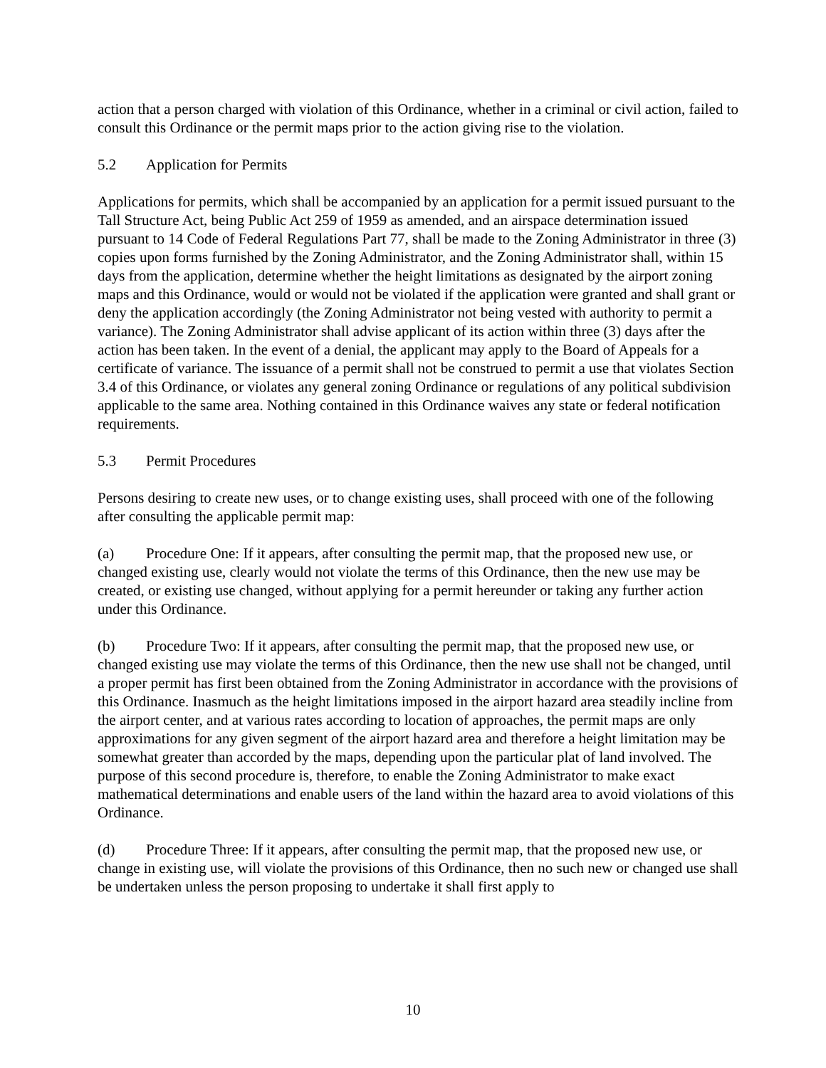action that a person charged with violation of this Ordinance, whether in a criminal or civil action, failed to consult this Ordinance or the permit maps prior to the action giving rise to the violation.
5.2 Application for Permits
Applications for permits, which shall be accompanied by an application for a permit issued pursuant to the Tall Structure Act, being Public Act 259 of 1959 as amended, and an airspace determination issued pursuant to 14 Code of Federal Regulations Part 77, shall be made to the Zoning Administrator in three (3) copies upon forms furnished by the Zoning Administrator, and the Zoning Administrator shall, within 15 days from the application, determine whether the height limitations as designated by the airport zoning maps and this Ordinance, would or would not be violated if the application were granted and shall grant or deny the application accordingly (the Zoning Administrator not being vested with authority to permit a variance). The Zoning Administrator shall advise applicant of its action within three (3) days after the action has been taken. In the event of a denial, the applicant may apply to the Board of Appeals for a certificate of variance. The issuance of a permit shall not be construed to permit a use that violates Section 3.4 of this Ordinance, or violates any general zoning Ordinance or regulations of any political subdivision applicable to the same area. Nothing contained in this Ordinance waives any state or federal notification requirements.
5.3 Permit Procedures
Persons desiring to create new uses, or to change existing uses, shall proceed with one of the following after consulting the applicable permit map:
(a) Procedure One: If it appears, after consulting the permit map, that the proposed new use, or changed existing use, clearly would not violate the terms of this Ordinance, then the new use may be created, or existing use changed, without applying for a permit hereunder or taking any further action under this Ordinance.
(b) Procedure Two: If it appears, after consulting the permit map, that the proposed new use, or changed existing use may violate the terms of this Ordinance, then the new use shall not be changed, until a proper permit has first been obtained from the Zoning Administrator in accordance with the provisions of this Ordinance. Inasmuch as the height limitations imposed in the airport hazard area steadily incline from the airport center, and at various rates according to location of approaches, the permit maps are only approximations for any given segment of the airport hazard area and therefore a height limitation may be somewhat greater than accorded by the maps, depending upon the particular plat of land involved. The purpose of this second procedure is, therefore, to enable the Zoning Administrator to make exact mathematical determinations and enable users of the land within the hazard area to avoid violations of this Ordinance.
(d) Procedure Three: If it appears, after consulting the permit map, that the proposed new use, or change in existing use, will violate the provisions of this Ordinance, then no such new or changed use shall be undertaken unless the person proposing to undertake it shall first apply to
10